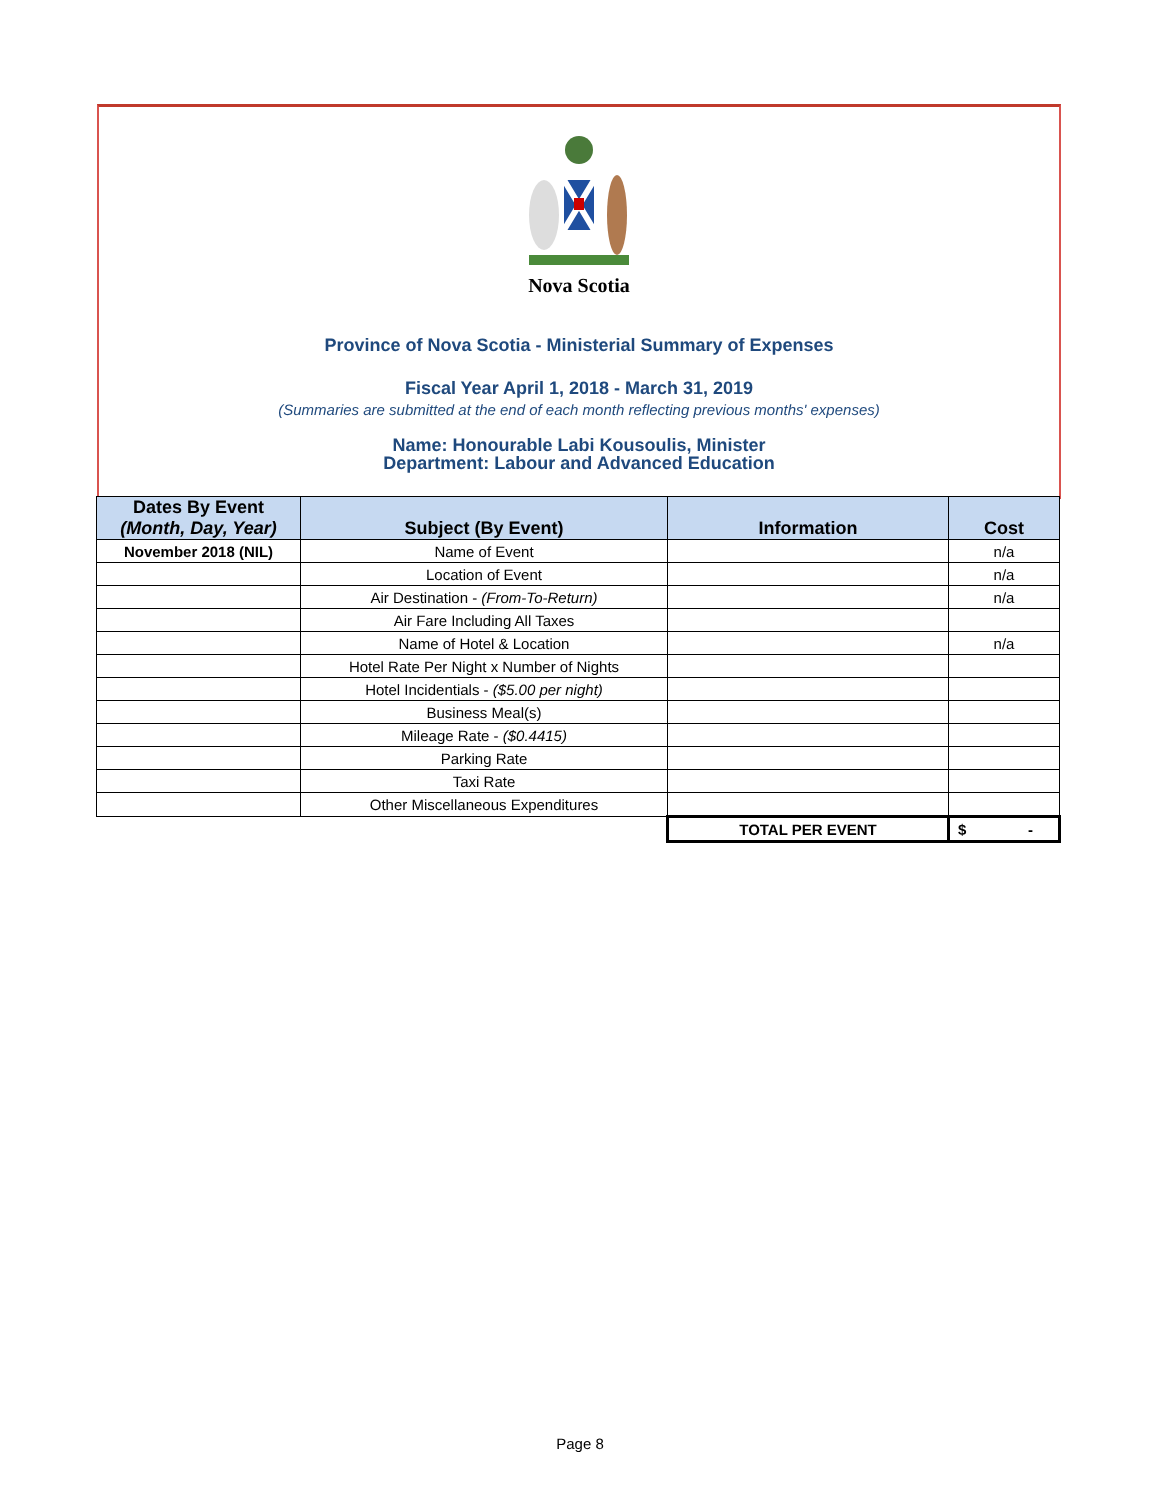Nova Scotia
Province of Nova Scotia - Ministerial Summary of Expenses
Fiscal Year April 1, 2018 - March 31, 2019
(Summaries are submitted at the end of each month reflecting previous months' expenses)
Name: Honourable Labi Kousoulis, Minister
Department: Labour and Advanced Education
| Dates By Event (Month, Day, Year) | Subject (By Event) | Information | Cost |
| --- | --- | --- | --- |
| November 2018 (NIL) | Name of Event | | n/a |
| | Location of Event | | n/a |
| | Air Destination - (From-To-Return) | | n/a |
| | Air Fare Including All Taxes | | |
| | Name of Hotel & Location | | n/a |
| | Hotel Rate Per Night x Number of Nights | | |
| | Hotel Incidentials - ($5.00 per night) | | |
| | Business Meal(s) | | |
| | Mileage Rate - ($0.4415) | | |
| | Parking Rate | | |
| | Taxi Rate | | |
| | Other Miscellaneous Expenditures | | |
| | | TOTAL PER EVENT | $ - |
Page 8